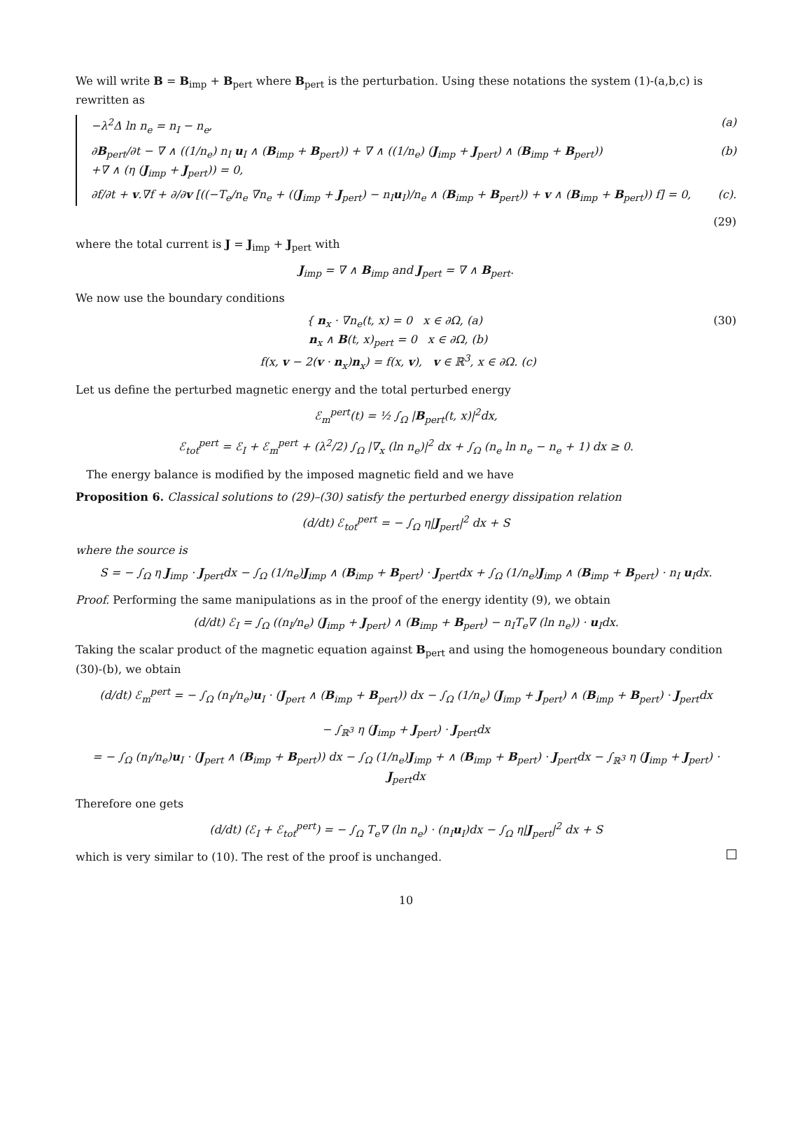We will write B = B<sub>imp</sub> + B<sub>pert</sub> where B<sub>pert</sub> is the perturbation. Using these notations the system (1)-(a,b,c) is rewritten as
−λ<sup>2</sup>Δ ln n<sub>e</sub> = n<sub>I</sub> − n<sub>e</sub>, (a)
∂B<sub>pert</sub>/∂t − ∇ ∧ ((1/n<sub>e</sub>) n<sub>I</sub> u<sub>I</sub> ∧ (B<sub>imp</sub> + B<sub>pert</sub>)) + ∇ ∧ ((1/n<sub>e</sub>) (J<sub>imp</sub> + J<sub>pert</sub>) ∧ (B<sub>imp</sub> + B<sub>pert</sub>))
+∇ ∧ (η (J<sub>imp</sub> + J<sub>pert</sub>)) = 0, (b)
∂f/∂t + v.∇f + ∂/∂v [((−T<sub>e</sub>/n<sub>e</sub> ∇n<sub>e</sub> + ((J<sub>imp</sub> + J<sub>pert</sub>) − n<sub>I</sub>u<sub>I</sub>)/n<sub>e</sub> ∧ (B<sub>imp</sub> + B<sub>pert</sub>)) + v ∧ (B<sub>imp</sub> + B<sub>pert</sub>)) f] = 0, (c).
(29)
where the total current is J = J<sub>imp</sub> + J<sub>pert</sub> with
J<sub>imp</sub> = ∇ ∧ B<sub>imp</sub> and J<sub>pert</sub> = ∇ ∧ B<sub>pert</sub>.
We now use the boundary conditions
{ n<sub>x</sub> · ∇n<sub>e</sub>(t, x) = 0 x ∈ ∂Ω, (a)
n<sub>x</sub> ∧ B(t, x)<sub>pert</sub> = 0 x ∈ ∂Ω, (b)
f(x, v − 2(v · n<sub>x</sub>)n<sub>x</sub>) = f(x, v), v ∈ ℝ<sup>3</sup>, x ∈ ∂Ω. (c) (30)
Let us define the perturbed magnetic energy and the total perturbed energy
ℰ<sub>m</sub><sup>pert</sup>(t) = ½ ∫<sub>Ω</sub> |B<sub>pert</sub>(t, x)|<sup>2</sup>dx,
ℰ<sub>tot</sub><sup>pert</sup> = ℰ<sub>I</sub> + ℰ<sub>m</sub><sup>pert</sup> + (λ<sup>2</sup>/2) ∫<sub>Ω</sub> |∇<sub>x</sub> (ln n<sub>e</sub>)|<sup>2</sup> dx + ∫<sub>Ω</sub> (n<sub>e</sub> ln n<sub>e</sub> − n<sub>e</sub> + 1) dx ≥ 0.
The energy balance is modified by the imposed magnetic field and we have
Proposition 6. Classical solutions to (29)–(30) satisfy the perturbed energy dissipation relation
(d/dt) ℰ<sub>tot</sub><sup>pert</sup> = − ∫<sub>Ω</sub> η|J<sub>pert</sub>|<sup>2</sup> dx + S
where the source is
S = − ∫<sub>Ω</sub> η J<sub>imp</sub> · J<sub>pert</sub>dx − ∫<sub>Ω</sub> (1/n<sub>e</sub>)J<sub>imp</sub> ∧ (B<sub>imp</sub> + B<sub>pert</sub>) · J<sub>pert</sub>dx + ∫<sub>Ω</sub> (1/n<sub>e</sub>)J<sub>imp</sub> ∧ (B<sub>imp</sub> + B<sub>pert</sub>) · n<sub>I</sub> u<sub>I</sub>dx.
Proof. Performing the same manipulations as in the proof of the energy identity (9), we obtain
(d/dt) ℰ<sub>I</sub> = ∫<sub>Ω</sub> ((n<sub>I</sub>/n<sub>e</sub>) (J<sub>imp</sub> + J<sub>pert</sub>) ∧ (B<sub>imp</sub> + B<sub>pert</sub>) − n<sub>I</sub>T<sub>e</sub>∇ (ln n<sub>e</sub>)) · u<sub>I</sub>dx.
Taking the scalar product of the magnetic equation against B<sub>pert</sub> and using the homogeneous boundary condition (30)-(b), we obtain
(d/dt) ℰ<sub>m</sub><sup>pert</sup> = − ∫<sub>Ω</sub> (n<sub>I</sub>/n<sub>e</sub>)u<sub>I</sub> · (J<sub>pert</sub> ∧ (B<sub>imp</sub> + B<sub>pert</sub>)) dx − ∫<sub>Ω</sub> (1/n<sub>e</sub>) (J<sub>imp</sub> + J<sub>pert</sub>) ∧ (B<sub>imp</sub> + B<sub>pert</sub>) · J<sub>pert</sub>dx
− ∫<sub>ℝ<sup>3</sup></sub> η (J<sub>imp</sub> + J<sub>pert</sub>) · J<sub>pert</sub>dx
= − ∫<sub>Ω</sub> (n<sub>I</sub>/n<sub>e</sub>)u<sub>I</sub> · (J<sub>pert</sub> ∧ (B<sub>imp</sub> + B<sub>pert</sub>)) dx − ∫<sub>Ω</sub> (1/n<sub>e</sub>)J<sub>imp</sub> + ∧ (B<sub>imp</sub> + B<sub>pert</sub>) · J<sub>pert</sub>dx − ∫<sub>ℝ<sup>3</sup></sub> η (J<sub>imp</sub> + J<sub>pert</sub>) · J<sub>pert</sub>dx
Therefore one gets
(d/dt) (ℰ<sub>I</sub> + ℰ<sub>tot</sub><sup>pert</sup>) = − ∫<sub>Ω</sub> T<sub>e</sub>∇ (ln n<sub>e</sub>) · (n<sub>I</sub>u<sub>I</sub>)dx − ∫<sub>Ω</sub> η|J<sub>pert</sub>|<sup>2</sup> dx + S
which is very similar to (10). The rest of the proof is unchanged.
10